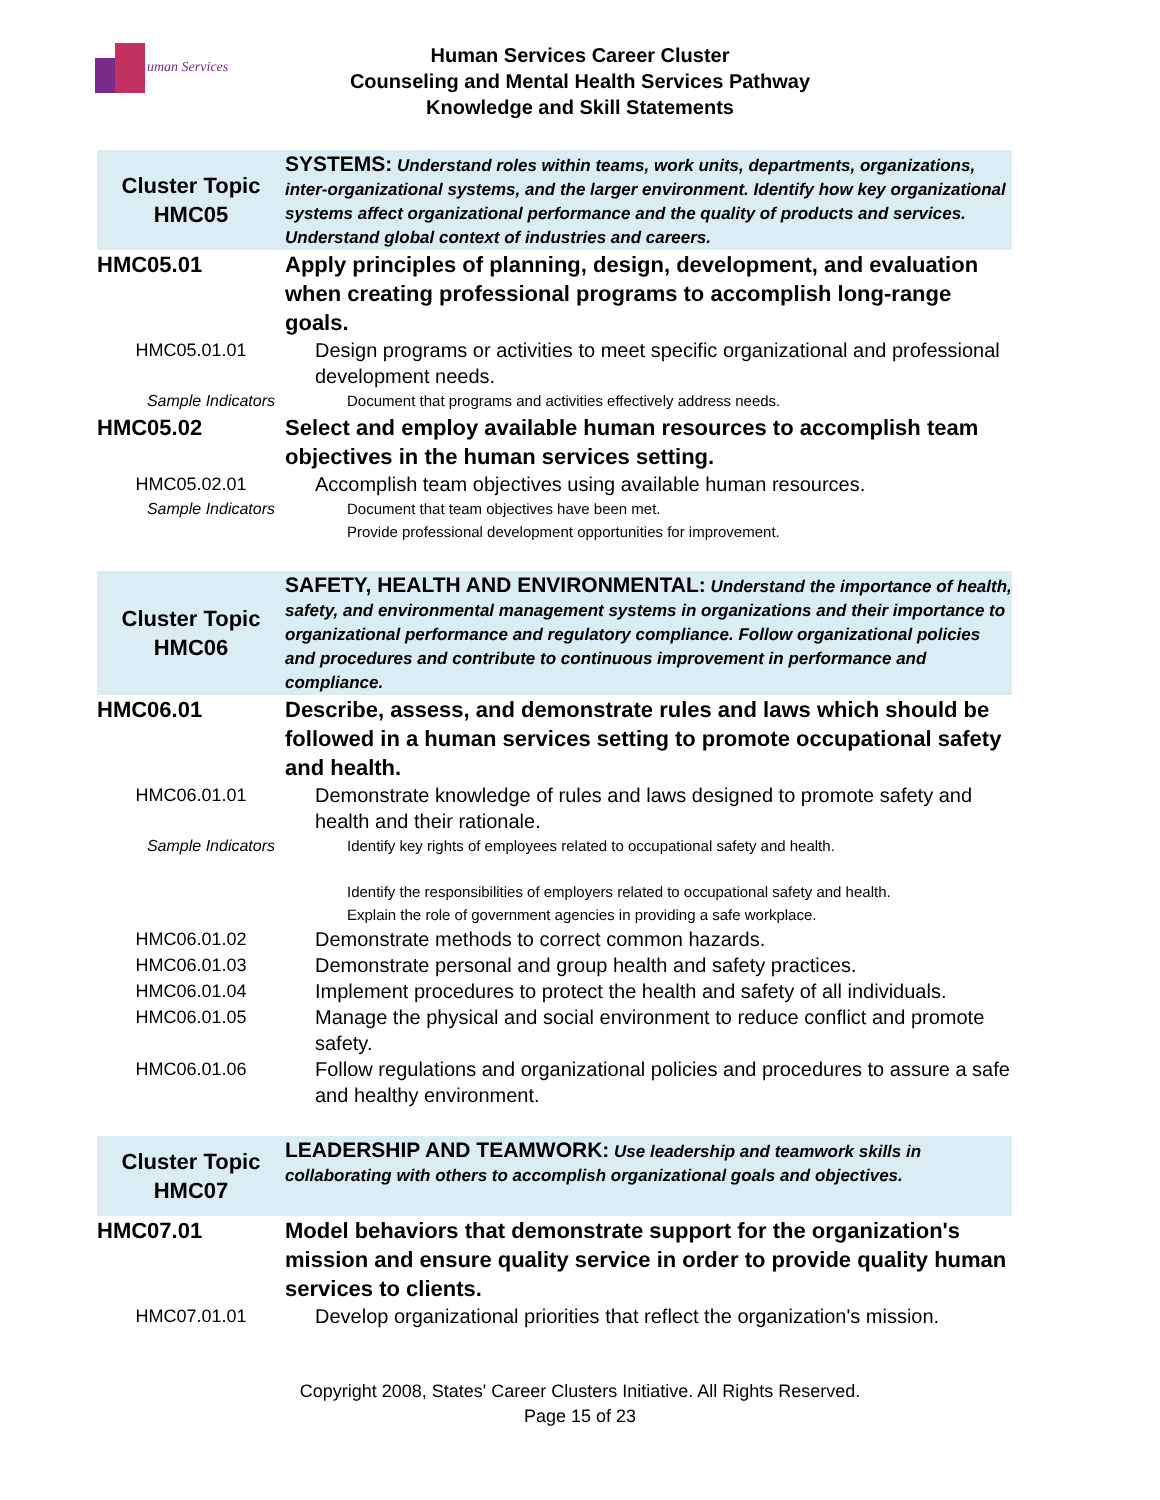uman Services
Human Services Career Cluster
Counseling and Mental Health Services Pathway
Knowledge and Skill Statements
| Cluster Topic HMC05 | SYSTEMS: Understand roles within teams, work units, departments, organizations, inter-organizational systems, and the larger environment. Identify how key organizational systems affect organizational performance and the quality of products and services. Understand global context of industries and careers. |
| HMC05.01 | Apply principles of planning, design, development, and evaluation when creating professional programs to accomplish long-range goals. |
| HMC05.01.01 | Design programs or activities to meet specific organizational and professional development needs. |
| Sample Indicators | Document that programs and activities effectively address needs. |
| HMC05.02 | Select and employ available human resources to accomplish team objectives in the human services setting. |
| HMC05.02.01 | Accomplish team objectives using available human resources. |
| Sample Indicators | Document that team objectives have been met. Provide professional development opportunities for improvement. |
| Cluster Topic HMC06 | SAFETY, HEALTH AND ENVIRONMENTAL: Understand the importance of health, safety, and environmental management systems in organizations and their importance to organizational performance and regulatory compliance. Follow organizational policies and procedures and contribute to continuous improvement in performance and compliance. |
| HMC06.01 | Describe, assess, and demonstrate rules and laws which should be followed in a human services setting to promote occupational safety and health. |
| HMC06.01.01 | Demonstrate knowledge of rules and laws designed to promote safety and health and their rationale. |
| Sample Indicators | Identify key rights of employees related to occupational safety and health. Identify the responsibilities of employers related to occupational safety and health. Explain the role of government agencies in providing a safe workplace. |
| HMC06.01.02 | Demonstrate methods to correct common hazards. |
| HMC06.01.03 | Demonstrate personal and group health and safety practices. |
| HMC06.01.04 | Implement procedures to protect the health and safety of all individuals. |
| HMC06.01.05 | Manage the physical and social environment to reduce conflict and promote safety. |
| HMC06.01.06 | Follow regulations and organizational policies and procedures to assure a safe and healthy environment. |
| Cluster Topic HMC07 | LEADERSHIP AND TEAMWORK: Use leadership and teamwork skills in collaborating with others to accomplish organizational goals and objectives. |
| HMC07.01 | Model behaviors that demonstrate support for the organization's mission and ensure quality service in order to provide quality human services to clients. |
| HMC07.01.01 | Develop organizational priorities that reflect the organization's mission. |
Copyright 2008, States' Career Clusters Initiative. All Rights Reserved.
Page 15 of 23